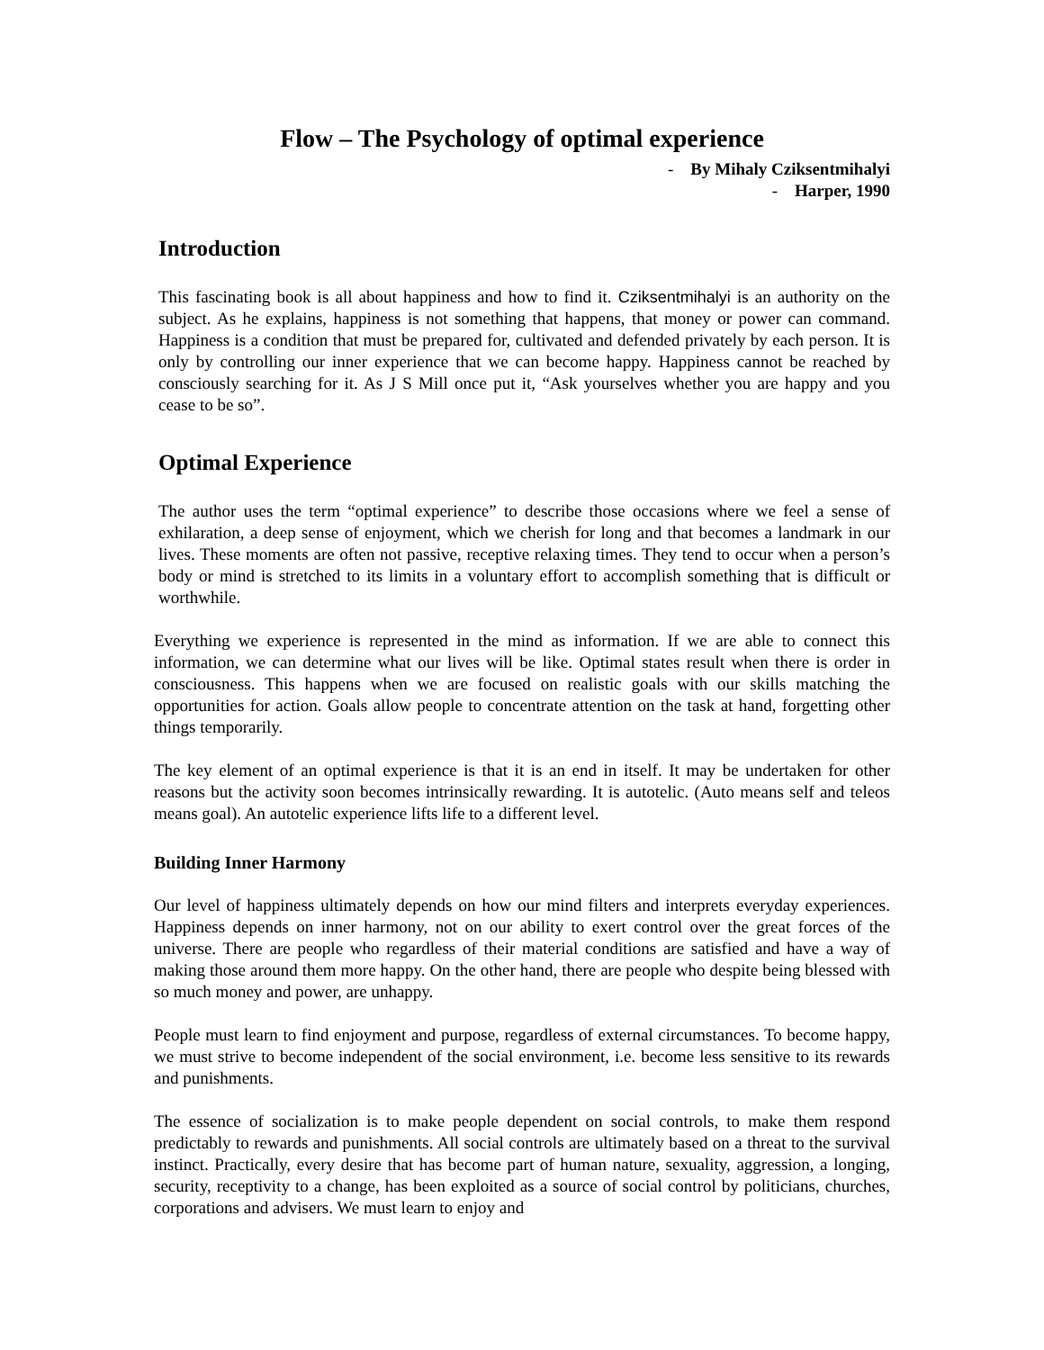Flow – The Psychology of optimal experience
- By Mihaly Cziksentmihalyi
- Harper, 1990
Introduction
This fascinating book is all about happiness and how to find it. Cziksentmihalyi is an authority on the subject. As he explains, happiness is not something that happens, that money or power can command. Happiness is a condition that must be prepared for, cultivated and defended privately by each person. It is only by controlling our inner experience that we can become happy. Happiness cannot be reached by consciously searching for it. As J S Mill once put it, “Ask yourselves whether you are happy and you cease to be so”.
Optimal Experience
The author uses the term “optimal experience” to describe those occasions where we feel a sense of exhilaration, a deep sense of enjoyment, which we cherish for long and that becomes a landmark in our lives. These moments are often not passive, receptive relaxing times. They tend to occur when a person’s body or mind is stretched to its limits in a voluntary effort to accomplish something that is difficult or worthwhile.
Everything we experience is represented in the mind as information. If we are able to connect this information, we can determine what our lives will be like. Optimal states result when there is order in consciousness. This happens when we are focused on realistic goals with our skills matching the opportunities for action. Goals allow people to concentrate attention on the task at hand, forgetting other things temporarily.
The key element of an optimal experience is that it is an end in itself. It may be undertaken for other reasons but the activity soon becomes intrinsically rewarding. It is autotelic. (Auto means self and teleos means goal). An autotelic experience lifts life to a different level.
Building Inner Harmony
Our level of happiness ultimately depends on how our mind filters and interprets everyday experiences. Happiness depends on inner harmony, not on our ability to exert control over the great forces of the universe. There are people who regardless of their material conditions are satisfied and have a way of making those around them more happy. On the other hand, there are people who despite being blessed with so much money and power, are unhappy.
People must learn to find enjoyment and purpose, regardless of external circumstances. To become happy, we must strive to become independent of the social environment, i.e. become less sensitive to its rewards and punishments.
The essence of socialization is to make people dependent on social controls, to make them respond predictably to rewards and punishments. All social controls are ultimately based on a threat to the survival instinct. Practically, every desire that has become part of human nature, sexuality, aggression, a longing, security, receptivity to a change, has been exploited as a source of social control by politicians, churches, corporations and advisers. We must learn to enjoy and